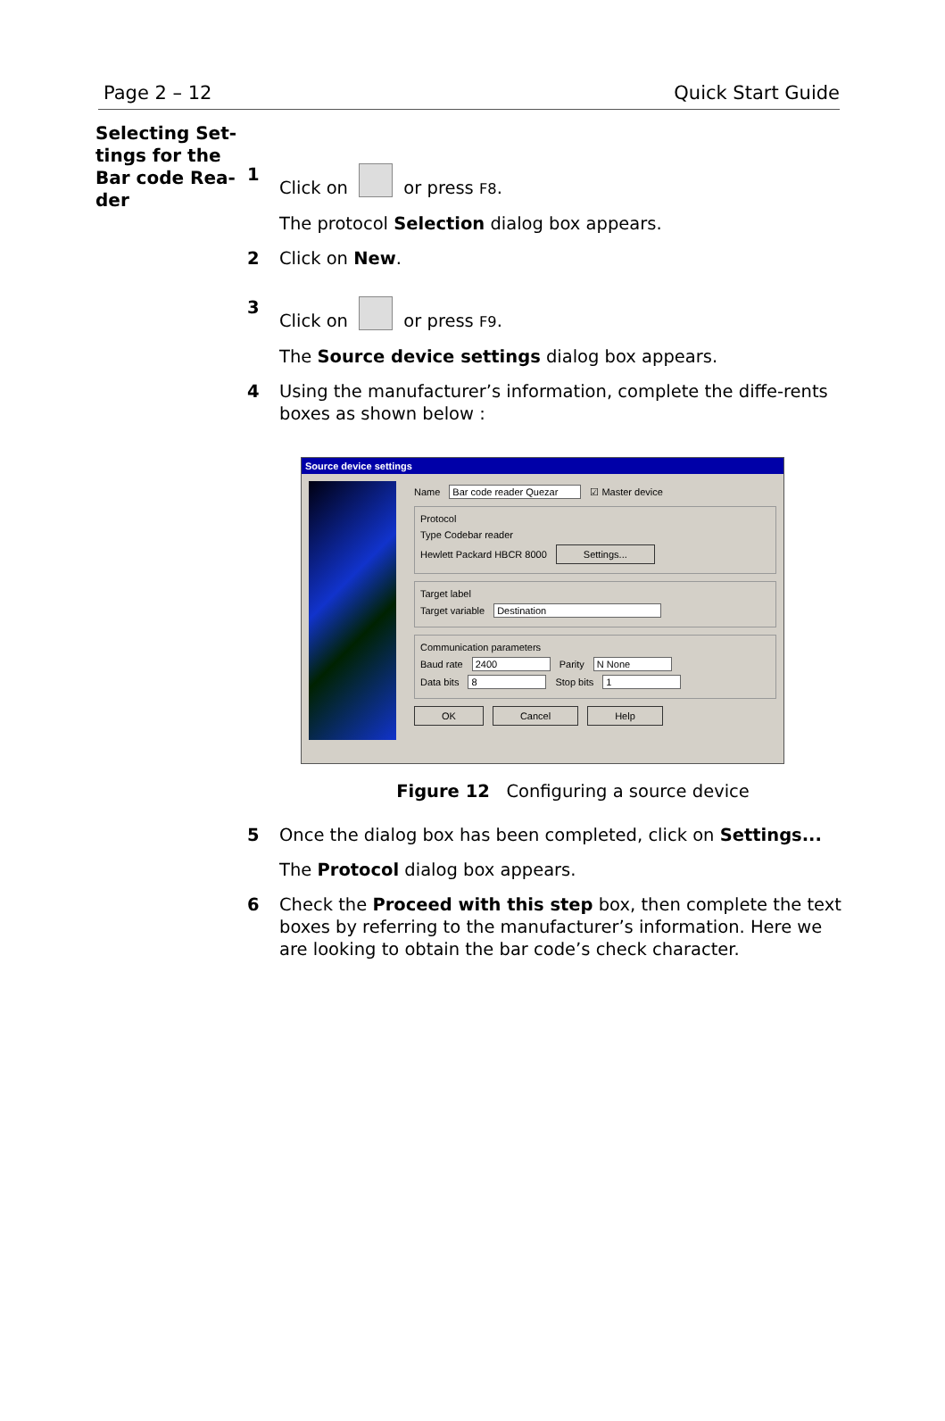Page 2 – 12 Quick Start Guide
Selecting Set-
tings for the
Bar code Rea-
der
1 Click on or press F8.
The protocol Selection dialog box appears.
2 Click on New.
3 Click on or press F9.
The Source device settings dialog box appears.
4 Using the manufacturer’s information, complete the diffe-rents boxes as shown below :
Source device settings
Name Bar code reader Quezar ☑ Master device
Protocol
Type Codebar reader
Hewlett Packard HBCR 8000 Settings...
Target label
Target variable Destination
Communication parameters
Baud rate 2400 Parity N None
Data bits 8 Stop bits 1
OK Cancel Help
Figure 12 Configuring a source device
5 Once the dialog box has been completed, click on Settings...
The Protocol dialog box appears.
6 Check the Proceed with this step box, then complete the text boxes by referring to the manufacturer’s information. Here we are looking to obtain the bar code’s check character.